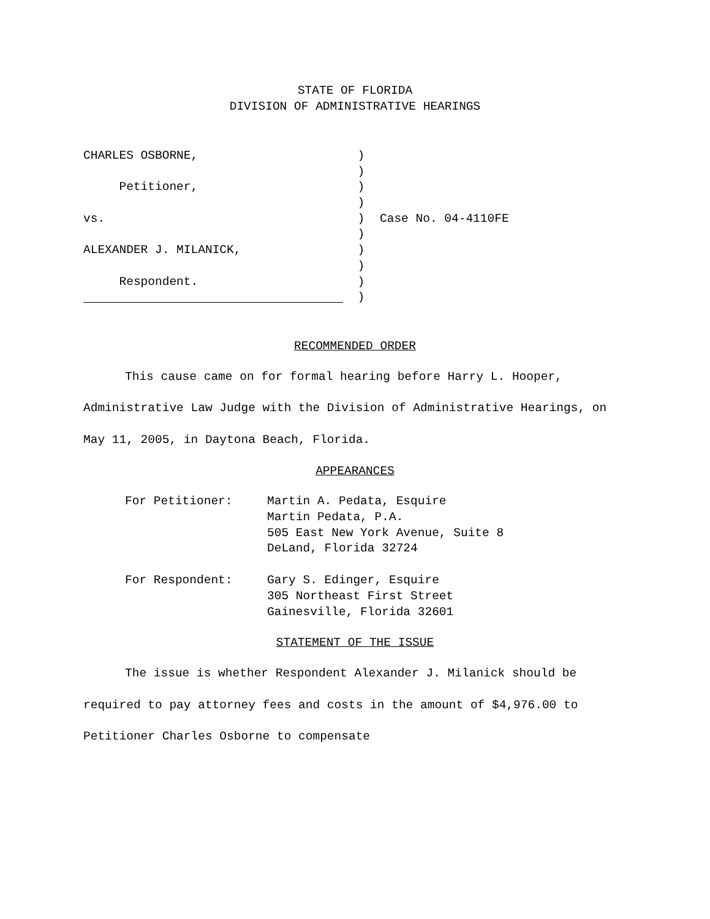STATE OF FLORIDA
DIVISION OF ADMINISTRATIVE HEARINGS
CHARLES OSBORNE,
Petitioner,
vs.
ALEXANDER J. MILANICK,
Respondent.
)
)
)
)
)
)
)
)
)
)
Case No. 04-4110FE
RECOMMENDED ORDER
This cause came on for formal hearing before Harry L. Hooper, Administrative Law Judge with the Division of Administrative Hearings, on May 11, 2005, in Daytona Beach, Florida.
APPEARANCES
For Petitioner: Martin A. Pedata, Esquire
Martin Pedata, P.A.
505 East New York Avenue, Suite 8
DeLand, Florida 32724
For Respondent: Gary S. Edinger, Esquire
305 Northeast First Street
Gainesville, Florida 32601
STATEMENT OF THE ISSUE
The issue is whether Respondent Alexander J. Milanick should be required to pay attorney fees and costs in the amount of $4,976.00 to Petitioner Charles Osborne to compensate